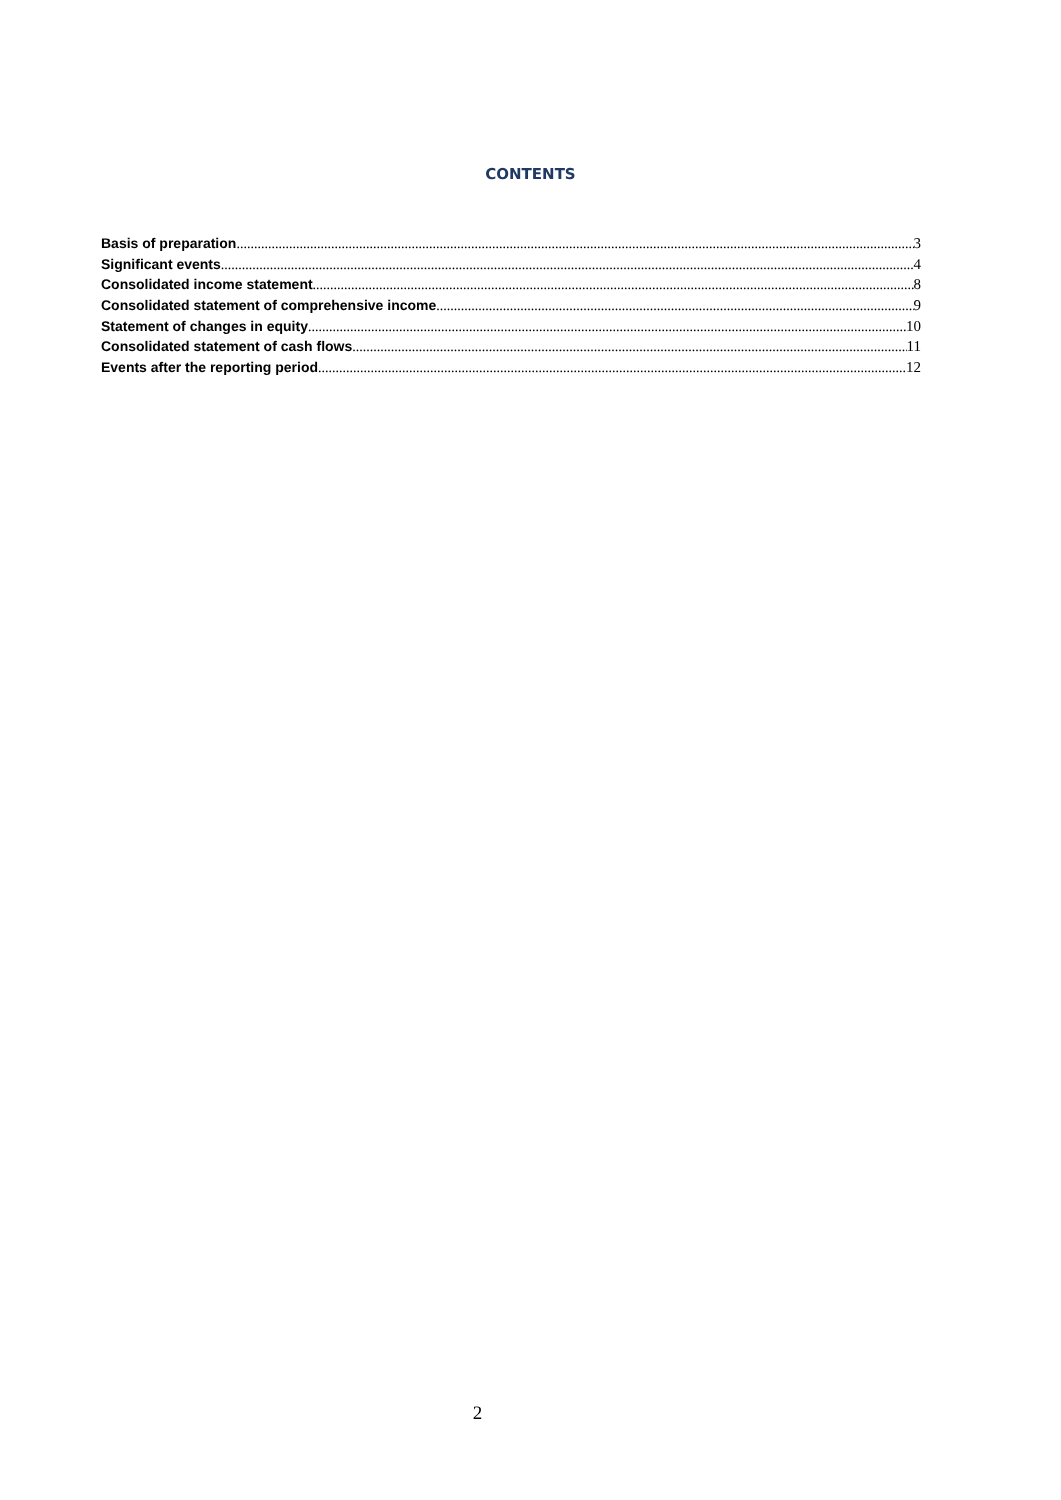CONTENTS
Basis of preparation 3
Significant events 4
Consolidated income statement 8
Consolidated statement of comprehensive income 9
Statement of changes in equity 10
Consolidated statement of cash flows 11
Events after the reporting period 12
2